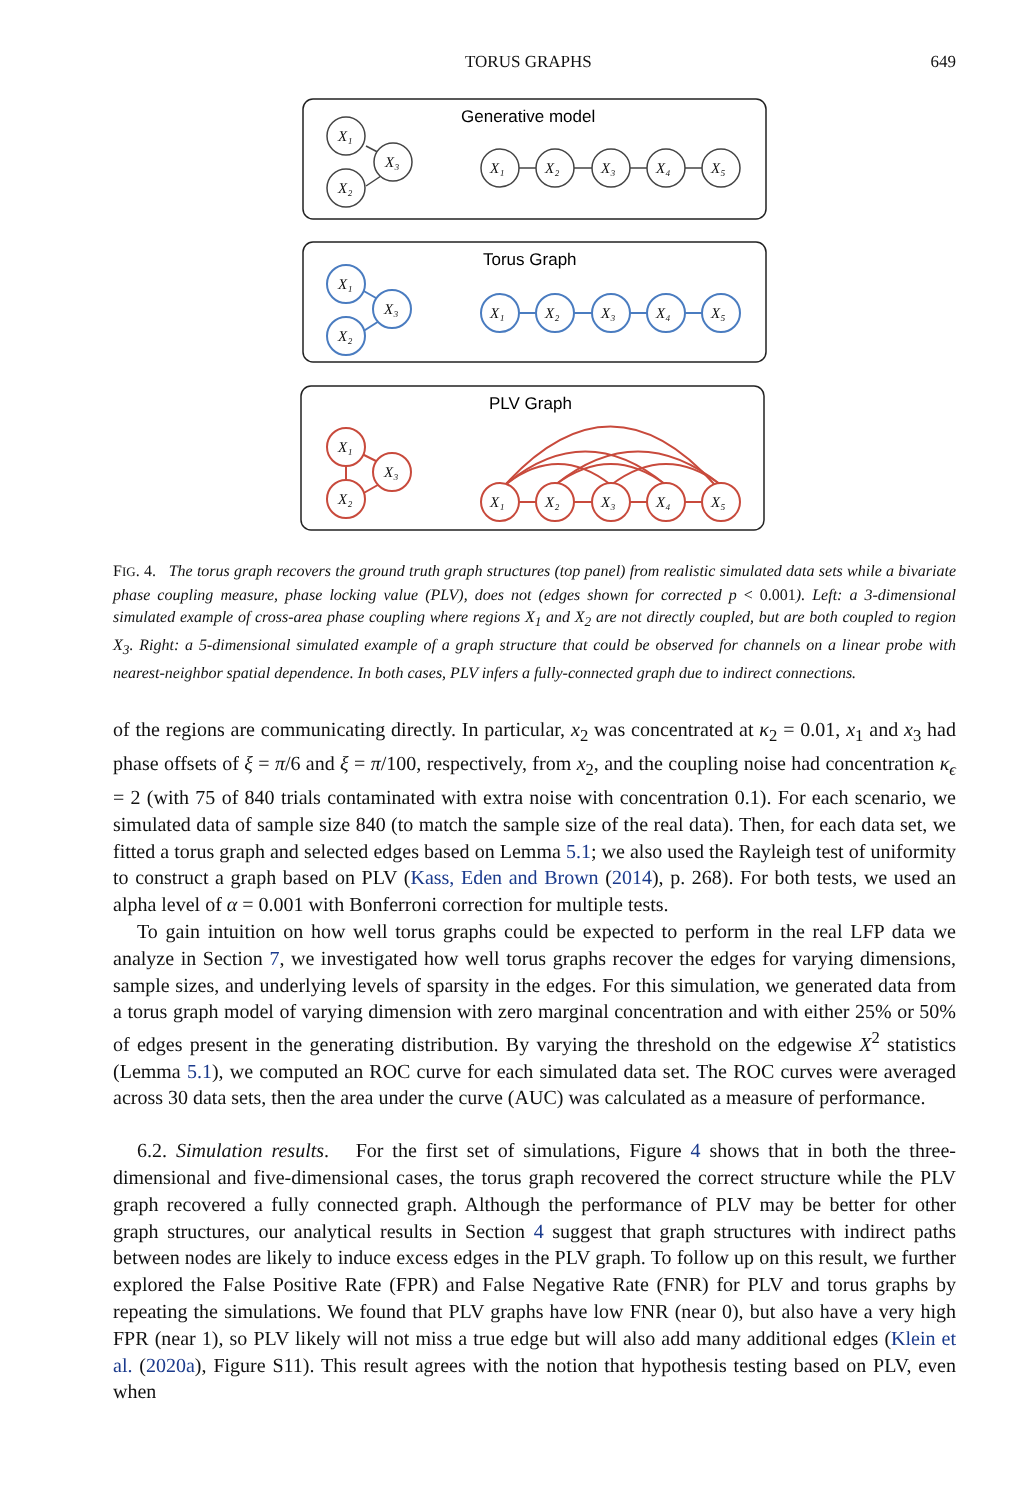TORUS GRAPHS 649
Generative model
Torus Graph
PLV Graph
X₁
X₂
X₃
X₁
X₂
X₃
X₄
X₅
X₁
X₂
X₃
X₁
X₂
X₃
X₄
X₅
X₁
X₂
X₃
X₁
X₂
X₃
X₄
X₅
FIG. 4. The torus graph recovers the ground truth graph structures (top panel) from realistic simulated data sets while a bivariate phase coupling measure, phase locking value (PLV), does not (edges shown for corrected p < 0.001). Left: a 3-dimensional simulated example of cross-area phase coupling where regions X<sub>1</sub> and X<sub>2</sub> are not directly coupled, but are both coupled to region X<sub>3</sub>. Right: a 5-dimensional simulated example of a graph structure that could be observed for channels on a linear probe with nearest-neighbor spatial dependence. In both cases, PLV infers a fully-connected graph due to indirect connections.
of the regions are communicating directly. In particular, x<sub>2</sub> was concentrated at κ<sub>2</sub> = 0.01, x<sub>1</sub> and x<sub>3</sub> had phase offsets of ξ = π/6 and ξ = π/100, respectively, from x<sub>2</sub>, and the coupling noise had concentration κ<sub>ϵ</sub> = 2 (with 75 of 840 trials contaminated with extra noise with concentration 0.1). For each scenario, we simulated data of sample size 840 (to match the sample size of the real data). Then, for each data set, we fitted a torus graph and selected edges based on Lemma 5.1; we also used the Rayleigh test of uniformity to construct a graph based on PLV (Kass, Eden and Brown (2014), p. 268). For both tests, we used an alpha level of α = 0.001 with Bonferroni correction for multiple tests.
To gain intuition on how well torus graphs could be expected to perform in the real LFP data we analyze in Section 7, we investigated how well torus graphs recover the edges for varying dimensions, sample sizes, and underlying levels of sparsity in the edges. For this simulation, we generated data from a torus graph model of varying dimension with zero marginal concentration and with either 25% or 50% of edges present in the generating distribution. By varying the threshold on the edgewise X<sup>2</sup> statistics (Lemma 5.1), we computed an ROC curve for each simulated data set. The ROC curves were averaged across 30 data sets, then the area under the curve (AUC) was calculated as a measure of performance.
6.2. Simulation results. For the first set of simulations, Figure 4 shows that in both the three-dimensional and five-dimensional cases, the torus graph recovered the correct structure while the PLV graph recovered a fully connected graph. Although the performance of PLV may be better for other graph structures, our analytical results in Section 4 suggest that graph structures with indirect paths between nodes are likely to induce excess edges in the PLV graph. To follow up on this result, we further explored the False Positive Rate (FPR) and False Negative Rate (FNR) for PLV and torus graphs by repeating the simulations. We found that PLV graphs have low FNR (near 0), but also have a very high FPR (near 1), so PLV likely will not miss a true edge but will also add many additional edges (Klein et al. (2020a), Figure S11). This result agrees with the notion that hypothesis testing based on PLV, even when